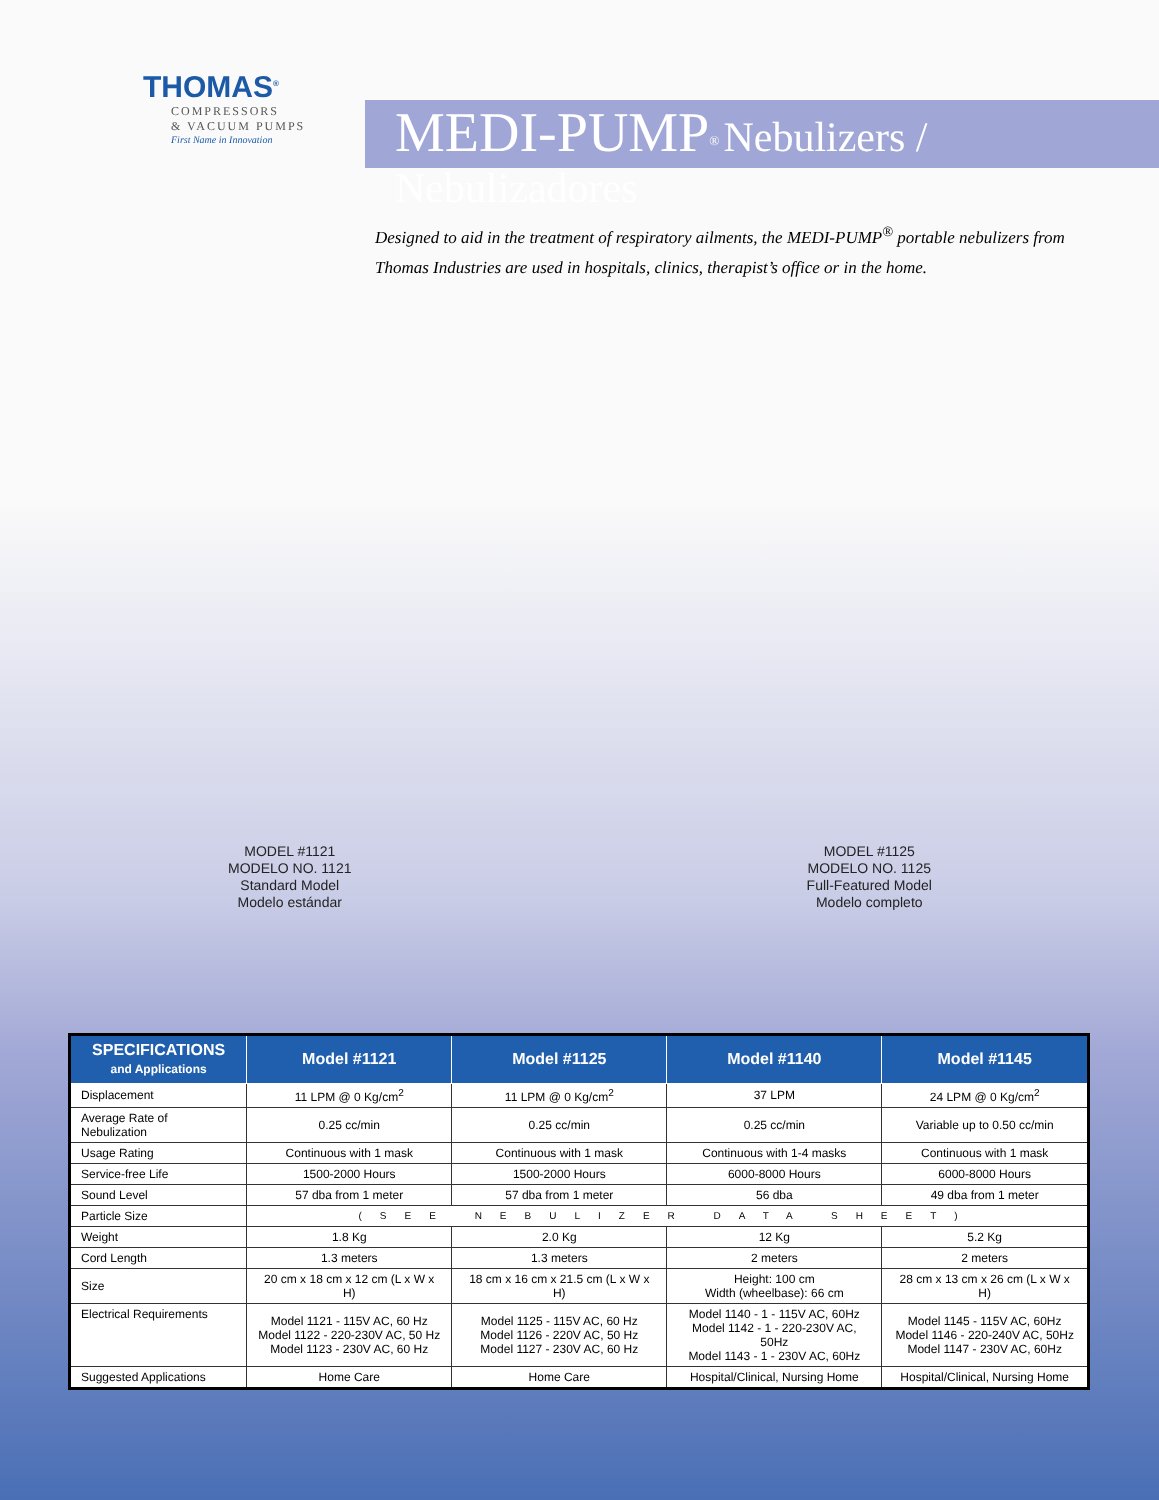THOMAS<sup>®</sup>
COMPRESSORS
& VACUUM PUMPS
First Name in Innovation
MEDI-PUMP<sup>®</sup> Nebulizers / Nebulizadores
Designed to aid in the treatment of respiratory ailments, the MEDI-PUMP<sup>®</sup> portable nebulizers from Thomas Industries are used in hospitals, clinics, therapist’s office or in the home.
MODEL #1121
MODELO NO. 1121
Standard Model
Modelo estándar
MODEL #1125
MODELO NO. 1125
Full-Featured Model
Modelo completo
| SPECIFICATIONS and Applications | Model #1121 | Model #1125 | Model #1140 | Model #1145 |
| --- | --- | --- | --- | --- |
| Displacement | 11 LPM @ 0 Kg/cm<sup>2</sup> | 11 LPM @ 0 Kg/cm<sup>2</sup> | 37 LPM | 24 LPM @ 0 Kg/cm<sup>2</sup> |
| Average Rate of Nebulization | 0.25 cc/min | 0.25 cc/min | 0.25 cc/min | Variable up to 0.50 cc/min |
| Usage Rating | Continuous with 1 mask | Continuous with 1 mask | Continuous with 1-4 masks | Continuous with 1 mask |
| Service-free Life | 1500-2000 Hours | 1500-2000 Hours | 6000-8000 Hours | 6000-8000 Hours |
| Sound Level | 57 dba from 1 meter | 57 dba from 1 meter | 56 dba | 49 dba from 1 meter |
| Particle Size | (SEE NEBULIZER DATA SHEET) | | | |
| Weight | 1.8 Kg | 2.0 Kg | 12 Kg | 5.2 Kg |
| Cord Length | 1.3 meters | 1.3 meters | 2 meters | 2 meters |
| Size | 20 cm x 18 cm x 12 cm (L x W x H) | 18 cm x 16 cm x 21.5 cm (L x W x H) | Height: 100 cm Width (wheelbase): 66 cm | 28 cm x 13 cm x 26 cm (L x W x H) |
| Electrical Requirements | Model 1121 - 115V AC, 60 Hz Model 1122 - 220-230V AC, 50 Hz Model 1123 - 230V AC, 60 Hz | Model 1125 - 115V AC, 60 Hz Model 1126 - 220V AC, 50 Hz Model 1127 - 230V AC, 60 Hz | Model 1140 - 1 - 115V AC, 60Hz Model 1142 - 1 - 220-230V AC, 50Hz Model 1143 - 1 - 230V AC, 60Hz | Model 1145 - 115V AC, 60Hz Model 1146 - 220-240V AC, 50Hz Model 1147 - 230V AC, 60Hz |
| Suggested Applications | Home Care | Home Care | Hospital/Clinical, Nursing Home | Hospital/Clinical, Nursing Home |